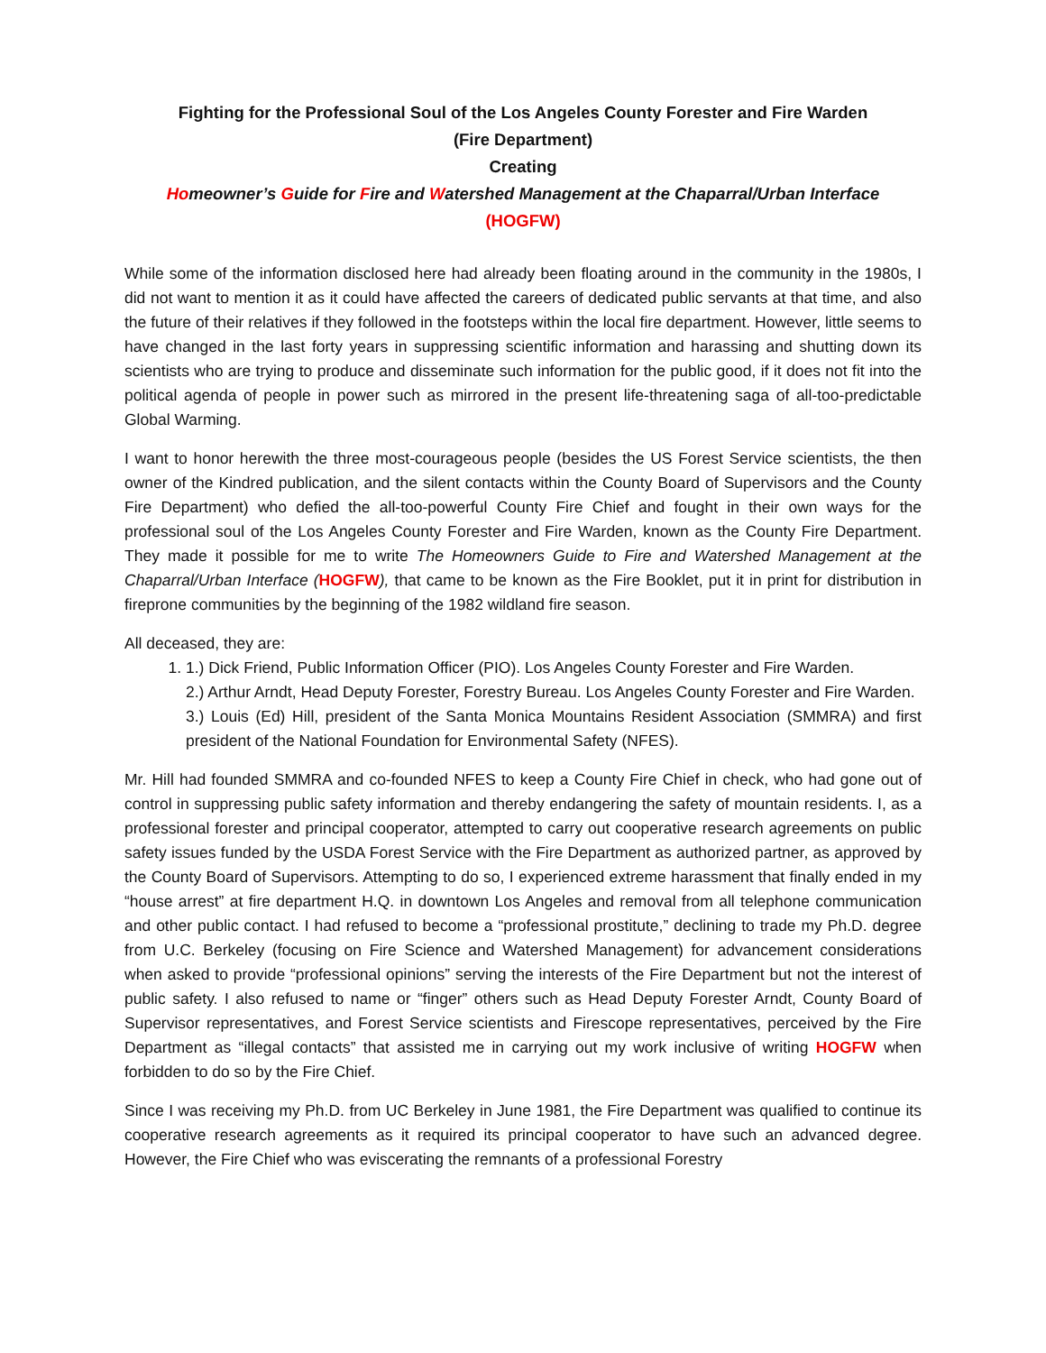Fighting for the Professional Soul of the Los Angeles County Forester and Fire Warden
(Fire Department)
Creating
Homeowner’s Guide for Fire and Watershed Management at the Chaparral/Urban Interface
(HOGFW)
While some of the information disclosed here had already been floating around in the community in the 1980s, I did not want to mention it as it could have affected the careers of dedicated public servants at that time, and also the future of their relatives if they followed in the footsteps within the local fire department. However, little seems to have changed in the last forty years in suppressing scientific information and harassing and shutting down its scientists who are trying to produce and disseminate such information for the public good, if it does not fit into the political agenda of people in power such as mirrored in the present life-threatening saga of all-too-predictable Global Warming.
I want to honor herewith the three most-courageous people (besides the US Forest Service scientists, the then owner of the Kindred publication, and the silent contacts within the County Board of Supervisors and the County Fire Department) who defied the all-too-powerful County Fire Chief and fought in their own ways for the professional soul of the Los Angeles County Forester and Fire Warden, known as the County Fire Department. They made it possible for me to write The Homeowners Guide to Fire and Watershed Management at the Chaparral/Urban Interface (HOGFW), that came to be known as the Fire Booklet, put it in print for distribution in fireprone communities by the beginning of the 1982 wildland fire season.
All deceased, they are:
1. 1.) Dick Friend, Public Information Officer (PIO). Los Angeles County Forester and Fire Warden.
2.) Arthur Arndt, Head Deputy Forester, Forestry Bureau. Los Angeles County Forester and Fire Warden.
3.) Louis (Ed) Hill, president of the Santa Monica Mountains Resident Association (SMMRA) and first president of the National Foundation for Environmental Safety (NFES).
Mr. Hill had founded SMMRA and co-founded NFES to keep a County Fire Chief in check, who had gone out of control in suppressing public safety information and thereby endangering the safety of mountain residents. I, as a professional forester and principal cooperator, attempted to carry out cooperative research agreements on public safety issues funded by the USDA Forest Service with the Fire Department as authorized partner, as approved by the County Board of Supervisors. Attempting to do so, I experienced extreme harassment that finally ended in my “house arrest” at fire department H.Q. in downtown Los Angeles and removal from all telephone communication and other public contact. I had refused to become a “professional prostitute,” declining to trade my Ph.D. degree from U.C. Berkeley (focusing on Fire Science and Watershed Management) for advancement considerations when asked to provide “professional opinions” serving the interests of the Fire Department but not the interest of public safety. I also refused to name or “finger” others such as Head Deputy Forester Arndt, County Board of Supervisor representatives, and Forest Service scientists and Firescope representatives, perceived by the Fire Department as “illegal contacts” that assisted me in carrying out my work inclusive of writing HOGFW when forbidden to do so by the Fire Chief.
Since I was receiving my Ph.D. from UC Berkeley in June 1981, the Fire Department was qualified to continue its cooperative research agreements as it required its principal cooperator to have such an advanced degree. However, the Fire Chief who was eviscerating the remnants of a professional Forestry